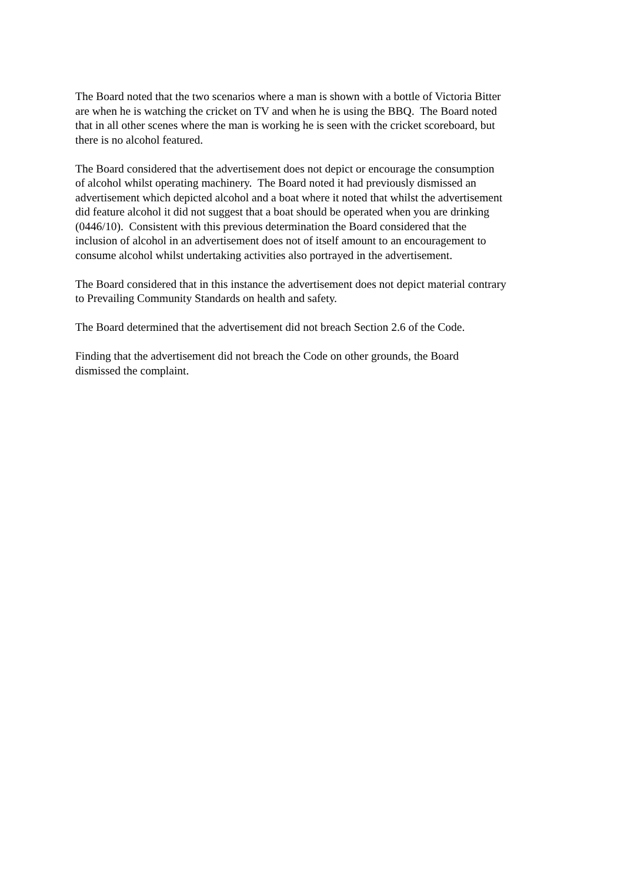The Board noted that the two scenarios where a man is shown with a bottle of Victoria Bitter
are when he is watching the cricket on TV and when he is using the BBQ. The Board noted
that in all other scenes where the man is working he is seen with the cricket scoreboard, but
there is no alcohol featured.
The Board considered that the advertisement does not depict or encourage the consumption
of alcohol whilst operating machinery. The Board noted it had previously dismissed an
advertisement which depicted alcohol and a boat where it noted that whilst the advertisement
did feature alcohol it did not suggest that a boat should be operated when you are drinking
(0446/10). Consistent with this previous determination the Board considered that the
inclusion of alcohol in an advertisement does not of itself amount to an encouragement to
consume alcohol whilst undertaking activities also portrayed in the advertisement.
The Board considered that in this instance the advertisement does not depict material contrary
to Prevailing Community Standards on health and safety.
The Board determined that the advertisement did not breach Section 2.6 of the Code.
Finding that the advertisement did not breach the Code on other grounds, the Board
dismissed the complaint.